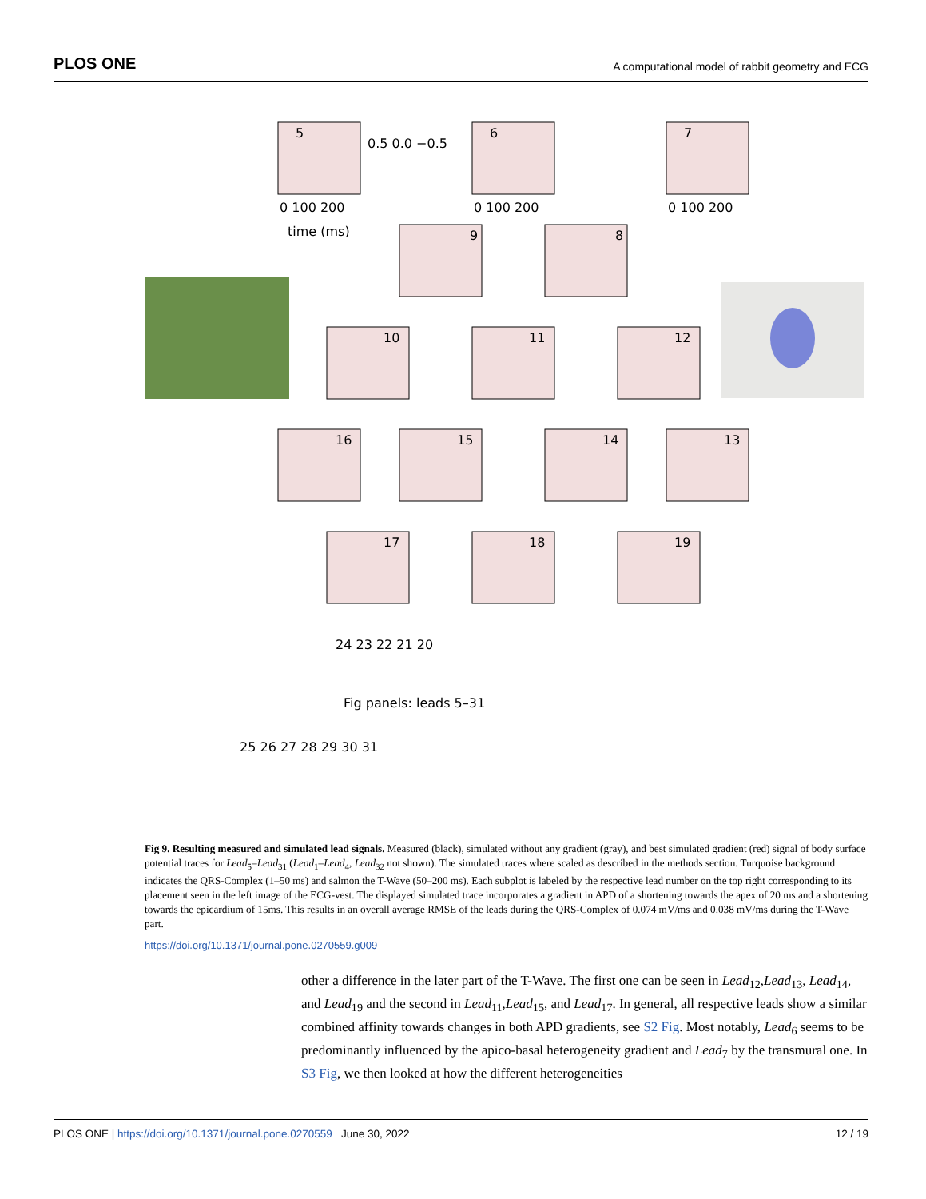PLOS ONE A computational model of rabbit geometry and ECG
0 100 200
0 100 200
0 100 200
time (ms)
0.5 0.0 −0.5
Fig panels: leads 5–31
5
6
7
9
8
10
11
12
16
15
14
13
17
18
19
24 23 22 21 20
25 26 27 28 29 30 31
Fig 9. Resulting measured and simulated lead signals. Measured (black), simulated without any gradient (gray), and best simulated gradient (red) signal of body surface potential traces for Lead<sub>5</sub>–Lead<sub>31</sub> (Lead<sub>1</sub>–Lead<sub>4</sub>, Lead<sub>32</sub> not shown). The simulated traces where scaled as described in the methods section. Turquoise background indicates the QRS-Complex (1–50 ms) and salmon the T-Wave (50–200 ms). Each subplot is labeled by the respective lead number on the top right corresponding to its placement seen in the left image of the ECG-vest. The displayed simulated trace incorporates a gradient in APD of a shortening towards the apex of 20 ms and a shortening towards the epicardium of 15ms. This results in an overall average RMSE of the leads during the QRS-Complex of 0.074 mV/ms and 0.038 mV/ms during the T-Wave part.
https://doi.org/10.1371/journal.pone.0270559.g009
other a difference in the later part of the T-Wave. The first one can be seen in Lead<sub>12</sub>,Lead<sub>13</sub>, Lead<sub>14</sub>, and Lead<sub>19</sub> and the second in Lead<sub>11</sub>,Lead<sub>15</sub>, and Lead<sub>17</sub>. In general, all respective leads show a similar combined affinity towards changes in both APD gradients, see S2 Fig. Most notably, Lead<sub>6</sub> seems to be predominantly influenced by the apico-basal heterogeneity gradient and Lead<sub>7</sub> by the transmural one. In S3 Fig, we then looked at how the different heterogeneities
PLOS ONE | https://doi.org/10.1371/journal.pone.0270559 June 30, 2022 12 / 19